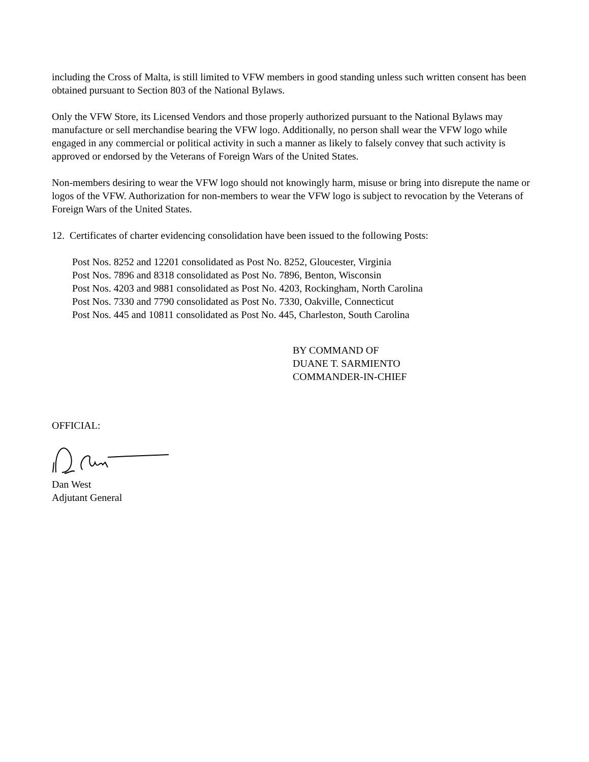including the Cross of Malta, is still limited to VFW members in good standing unless such written consent has been obtained pursuant to Section 803 of the National Bylaws.
Only the VFW Store, its Licensed Vendors and those properly authorized pursuant to the National Bylaws may manufacture or sell merchandise bearing the VFW logo. Additionally, no person shall wear the VFW logo while engaged in any commercial or political activity in such a manner as likely to falsely convey that such activity is approved or endorsed by the Veterans of Foreign Wars of the United States.
Non-members desiring to wear the VFW logo should not knowingly harm, misuse or bring into disrepute the name or logos of the VFW. Authorization for non-members to wear the VFW logo is subject to revocation by the Veterans of Foreign Wars of the United States.
12. Certificates of charter evidencing consolidation have been issued to the following Posts:
Post Nos. 8252 and 12201 consolidated as Post No. 8252, Gloucester, Virginia
Post Nos. 7896 and 8318 consolidated as Post No. 7896, Benton, Wisconsin
Post Nos. 4203 and 9881 consolidated as Post No. 4203, Rockingham, North Carolina
Post Nos. 7330 and 7790 consolidated as Post No. 7330, Oakville, Connecticut
Post Nos. 445 and 10811 consolidated as Post No. 445, Charleston, South Carolina
BY COMMAND OF
DUANE T. SARMIENTO
COMMANDER-IN-CHIEF
OFFICIAL:
Dan West
Adjutant General